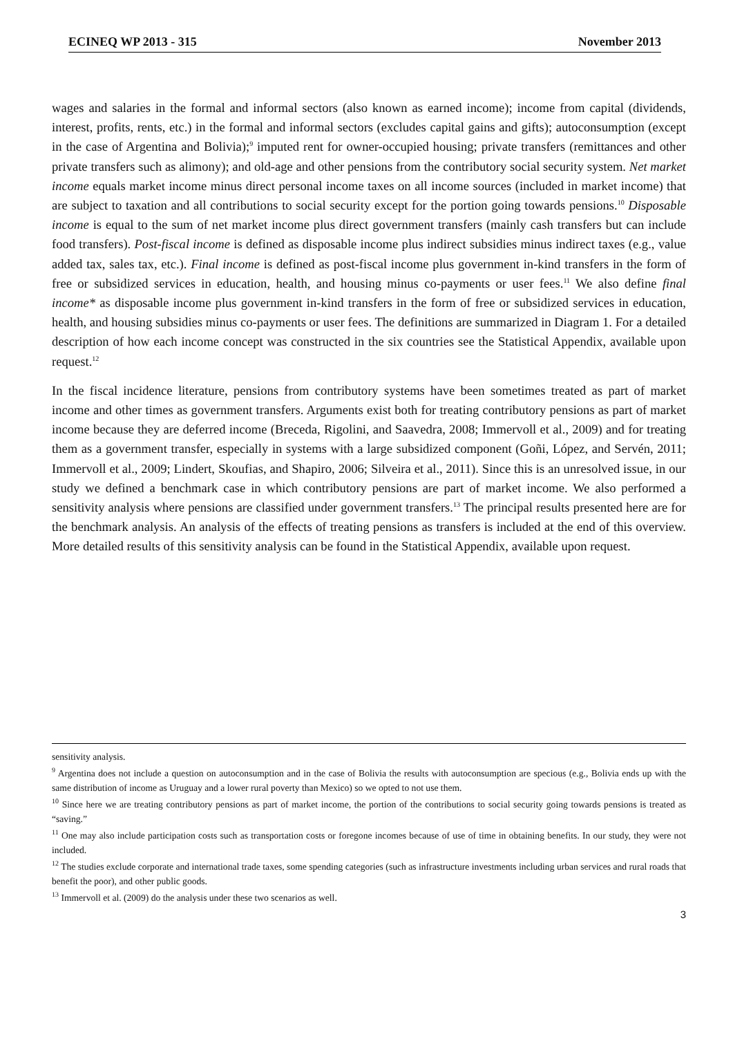ECINEQ WP 2013 - 315 November 2013
wages and salaries in the formal and informal sectors (also known as earned income); income from capital (dividends, interest, profits, rents, etc.) in the formal and informal sectors (excludes capital gains and gifts); autoconsumption (except in the case of Argentina and Bolivia);<sup>9</sup> imputed rent for owner-occupied housing; private transfers (remittances and other private transfers such as alimony); and old-age and other pensions from the contributory social security system. Net market income equals market income minus direct personal income taxes on all income sources (included in market income) that are subject to taxation and all contributions to social security except for the portion going towards pensions.<sup>10</sup> Disposable income is equal to the sum of net market income plus direct government transfers (mainly cash transfers but can include food transfers). Post-fiscal income is defined as disposable income plus indirect subsidies minus indirect taxes (e.g., value added tax, sales tax, etc.). Final income is defined as post-fiscal income plus government in-kind transfers in the form of free or subsidized services in education, health, and housing minus co-payments or user fees.<sup>11</sup> We also define final income* as disposable income plus government in-kind transfers in the form of free or subsidized services in education, health, and housing subsidies minus co-payments or user fees. The definitions are summarized in Diagram 1. For a detailed description of how each income concept was constructed in the six countries see the Statistical Appendix, available upon request.<sup>12</sup>
In the fiscal incidence literature, pensions from contributory systems have been sometimes treated as part of market income and other times as government transfers. Arguments exist both for treating contributory pensions as part of market income because they are deferred income (Breceda, Rigolini, and Saavedra, 2008; Immervoll et al., 2009) and for treating them as a government transfer, especially in systems with a large subsidized component (Goñi, López, and Servén, 2011; Immervoll et al., 2009; Lindert, Skoufias, and Shapiro, 2006; Silveira et al., 2011). Since this is an unresolved issue, in our study we defined a benchmark case in which contributory pensions are part of market income. We also performed a sensitivity analysis where pensions are classified under government transfers.<sup>13</sup> The principal results presented here are for the benchmark analysis. An analysis of the effects of treating pensions as transfers is included at the end of this overview. More detailed results of this sensitivity analysis can be found in the Statistical Appendix, available upon request.
sensitivity analysis.
<sup>9</sup> Argentina does not include a question on autoconsumption and in the case of Bolivia the results with autoconsumption are specious (e.g., Bolivia ends up with the same distribution of income as Uruguay and a lower rural poverty than Mexico) so we opted to not use them.
<sup>10</sup> Since here we are treating contributory pensions as part of market income, the portion of the contributions to social security going towards pensions is treated as “saving.”
<sup>11</sup> One may also include participation costs such as transportation costs or foregone incomes because of use of time in obtaining benefits. In our study, they were not included.
<sup>12</sup> The studies exclude corporate and international trade taxes, some spending categories (such as infrastructure investments including urban services and rural roads that benefit the poor), and other public goods.
<sup>13</sup> Immervoll et al. (2009) do the analysis under these two scenarios as well.
3